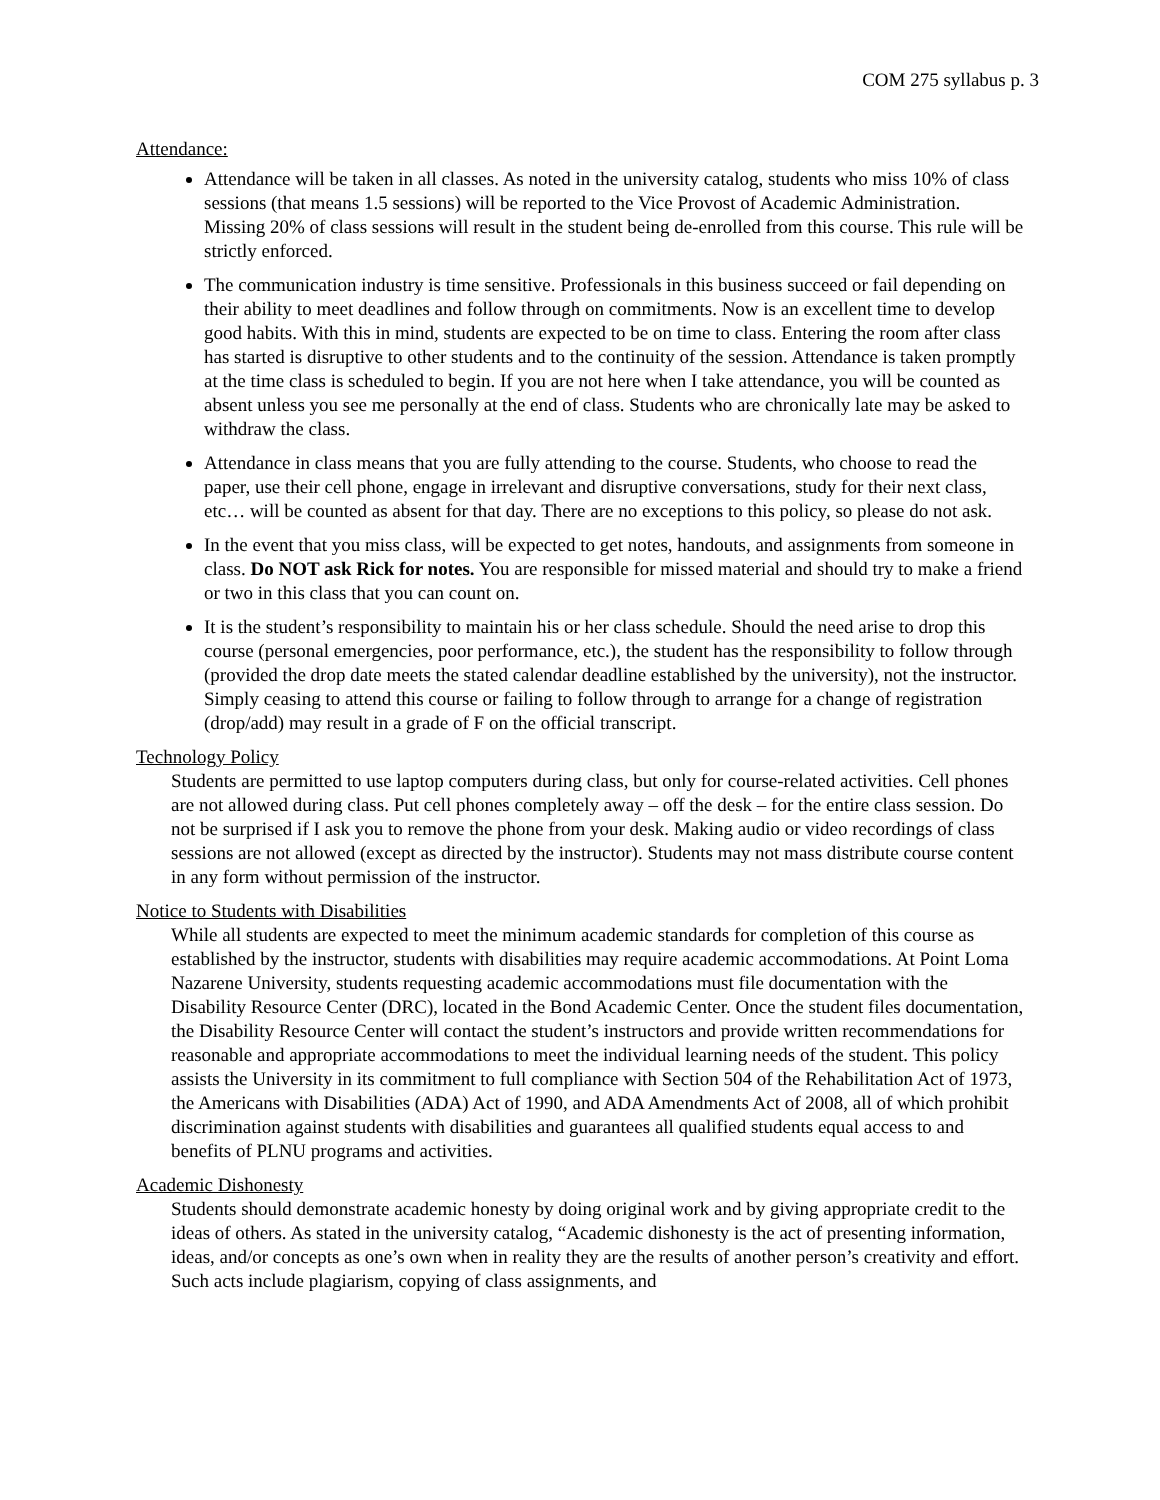COM 275 syllabus p. 3
Attendance:
Attendance will be taken in all classes. As noted in the university catalog, students who miss 10% of class sessions (that means 1.5 sessions) will be reported to the Vice Provost of Academic Administration. Missing 20% of class sessions will result in the student being de-enrolled from this course. This rule will be strictly enforced.
The communication industry is time sensitive. Professionals in this business succeed or fail depending on their ability to meet deadlines and follow through on commitments. Now is an excellent time to develop good habits. With this in mind, students are expected to be on time to class. Entering the room after class has started is disruptive to other students and to the continuity of the session. Attendance is taken promptly at the time class is scheduled to begin. If you are not here when I take attendance, you will be counted as absent unless you see me personally at the end of class. Students who are chronically late may be asked to withdraw the class.
Attendance in class means that you are fully attending to the course. Students, who choose to read the paper, use their cell phone, engage in irrelevant and disruptive conversations, study for their next class, etc… will be counted as absent for that day. There are no exceptions to this policy, so please do not ask.
In the event that you miss class, will be expected to get notes, handouts, and assignments from someone in class. Do NOT ask Rick for notes. You are responsible for missed material and should try to make a friend or two in this class that you can count on.
It is the student’s responsibility to maintain his or her class schedule. Should the need arise to drop this course (personal emergencies, poor performance, etc.), the student has the responsibility to follow through (provided the drop date meets the stated calendar deadline established by the university), not the instructor. Simply ceasing to attend this course or failing to follow through to arrange for a change of registration (drop/add) may result in a grade of F on the official transcript.
Technology Policy
Students are permitted to use laptop computers during class, but only for course-related activities. Cell phones are not allowed during class. Put cell phones completely away – off the desk – for the entire class session. Do not be surprised if I ask you to remove the phone from your desk. Making audio or video recordings of class sessions are not allowed (except as directed by the instructor). Students may not mass distribute course content in any form without permission of the instructor.
Notice to Students with Disabilities
While all students are expected to meet the minimum academic standards for completion of this course as established by the instructor, students with disabilities may require academic accommodations. At Point Loma Nazarene University, students requesting academic accommodations must file documentation with the Disability Resource Center (DRC), located in the Bond Academic Center. Once the student files documentation, the Disability Resource Center will contact the student’s instructors and provide written recommendations for reasonable and appropriate accommodations to meet the individual learning needs of the student. This policy assists the University in its commitment to full compliance with Section 504 of the Rehabilitation Act of 1973, the Americans with Disabilities (ADA) Act of 1990, and ADA Amendments Act of 2008, all of which prohibit discrimination against students with disabilities and guarantees all qualified students equal access to and benefits of PLNU programs and activities.
Academic Dishonesty
Students should demonstrate academic honesty by doing original work and by giving appropriate credit to the ideas of others. As stated in the university catalog, “Academic dishonesty is the act of presenting information, ideas, and/or concepts as one’s own when in reality they are the results of another person’s creativity and effort. Such acts include plagiarism, copying of class assignments, and